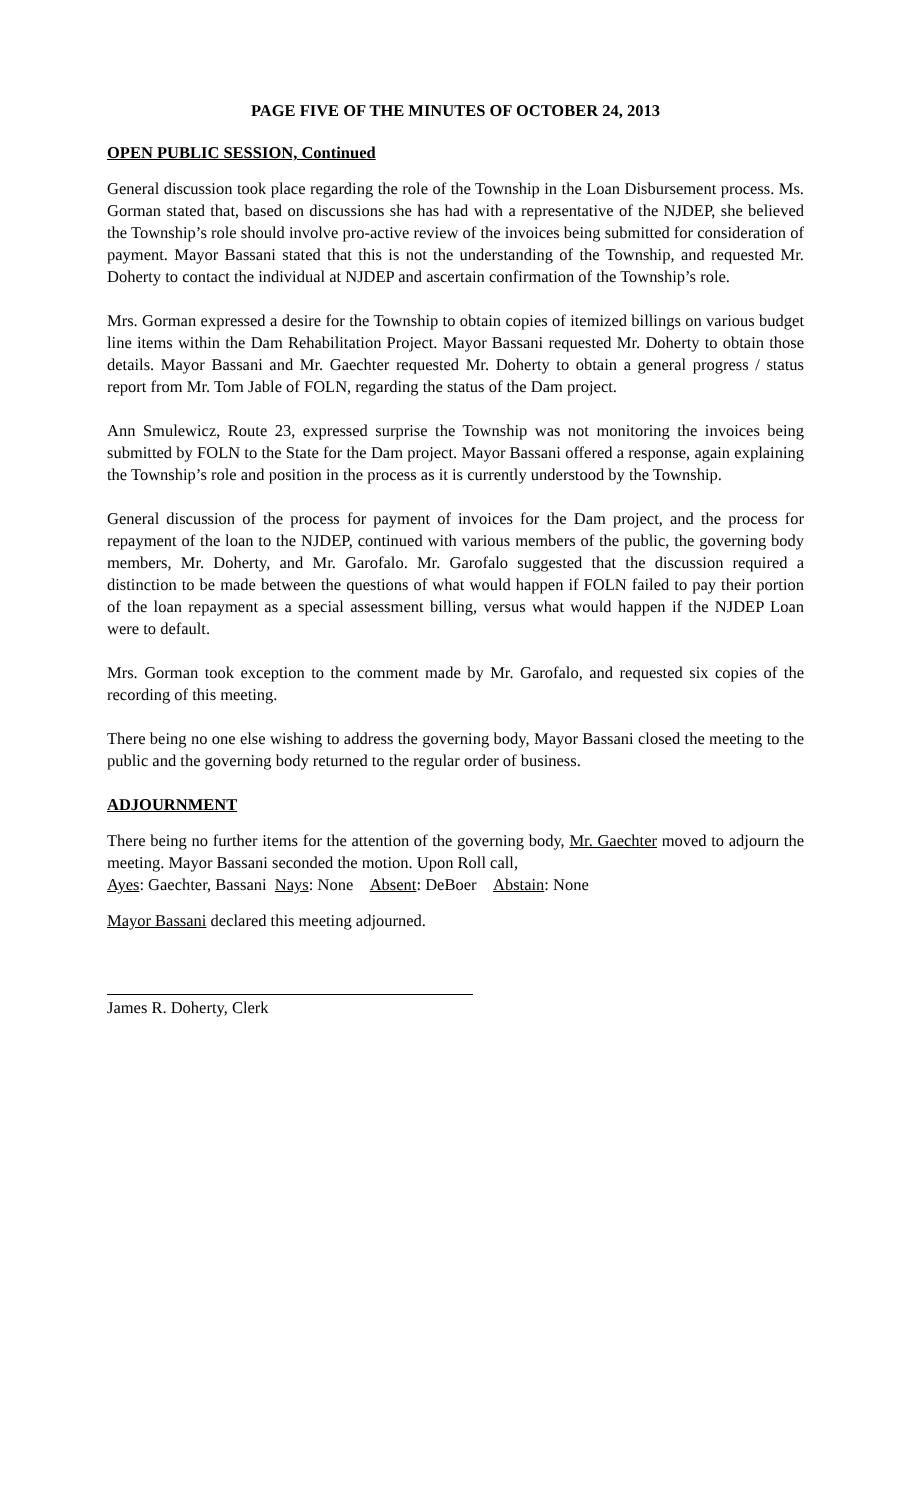PAGE FIVE OF THE MINUTES OF OCTOBER 24, 2013
OPEN PUBLIC SESSION, Continued
General discussion took place regarding the role of the Township in the Loan Disbursement process. Ms. Gorman stated that, based on discussions she has had with a representative of the NJDEP, she believed the Township’s role should involve pro-active review of the invoices being submitted for consideration of payment. Mayor Bassani stated that this is not the understanding of the Township, and requested Mr. Doherty to contact the individual at NJDEP and ascertain confirmation of the Township’s role.
Mrs. Gorman expressed a desire for the Township to obtain copies of itemized billings on various budget line items within the Dam Rehabilitation Project. Mayor Bassani requested Mr. Doherty to obtain those details. Mayor Bassani and Mr. Gaechter requested Mr. Doherty to obtain a general progress / status report from Mr. Tom Jable of FOLN, regarding the status of the Dam project.
Ann Smulewicz, Route 23, expressed surprise the Township was not monitoring the invoices being submitted by FOLN to the State for the Dam project. Mayor Bassani offered a response, again explaining the Township’s role and position in the process as it is currently understood by the Township.
General discussion of the process for payment of invoices for the Dam project, and the process for repayment of the loan to the NJDEP, continued with various members of the public, the governing body members, Mr. Doherty, and Mr. Garofalo. Mr. Garofalo suggested that the discussion required a distinction to be made between the questions of what would happen if FOLN failed to pay their portion of the loan repayment as a special assessment billing, versus what would happen if the NJDEP Loan were to default.
Mrs. Gorman took exception to the comment made by Mr. Garofalo, and requested six copies of the recording of this meeting.
There being no one else wishing to address the governing body, Mayor Bassani closed the meeting to the public and the governing body returned to the regular order of business.
ADJOURNMENT
There being no further items for the attention of the governing body, Mr. Gaechter moved to adjourn the meeting. Mayor Bassani seconded the motion. Upon Roll call,
Ayes: Gaechter, Bassani Nays: None Absent: DeBoer Abstain: None
Mayor Bassani declared this meeting adjourned.
James R. Doherty, Clerk